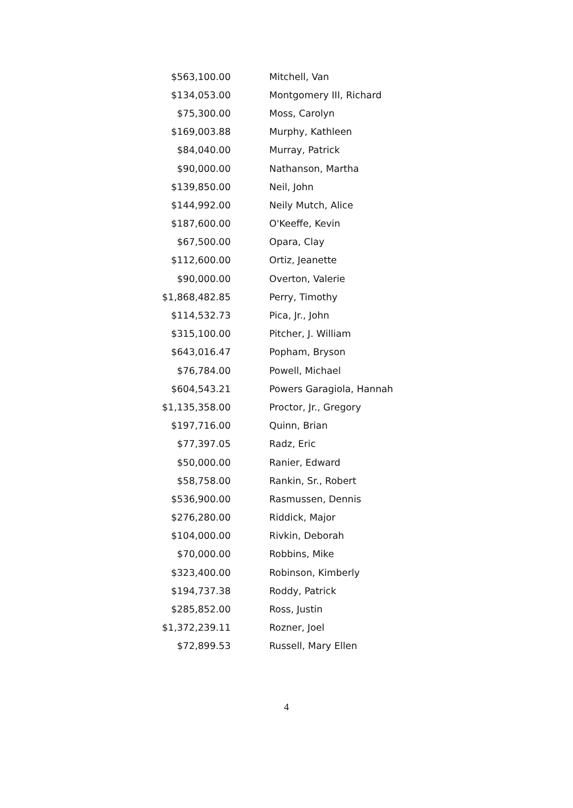| $563,100.00 | Mitchell, Van |
| $134,053.00 | Montgomery III, Richard |
| $75,300.00 | Moss, Carolyn |
| $169,003.88 | Murphy, Kathleen |
| $84,040.00 | Murray, Patrick |
| $90,000.00 | Nathanson, Martha |
| $139,850.00 | Neil, John |
| $144,992.00 | Neily Mutch, Alice |
| $187,600.00 | O'Keeffe, Kevin |
| $67,500.00 | Opara, Clay |
| $112,600.00 | Ortiz, Jeanette |
| $90,000.00 | Overton, Valerie |
| $1,868,482.85 | Perry, Timothy |
| $114,532.73 | Pica, Jr., John |
| $315,100.00 | Pitcher, J. William |
| $643,016.47 | Popham, Bryson |
| $76,784.00 | Powell, Michael |
| $604,543.21 | Powers Garagiola, Hannah |
| $1,135,358.00 | Proctor, Jr., Gregory |
| $197,716.00 | Quinn, Brian |
| $77,397.05 | Radz, Eric |
| $50,000.00 | Ranier, Edward |
| $58,758.00 | Rankin, Sr., Robert |
| $536,900.00 | Rasmussen, Dennis |
| $276,280.00 | Riddick, Major |
| $104,000.00 | Rivkin, Deborah |
| $70,000.00 | Robbins, Mike |
| $323,400.00 | Robinson, Kimberly |
| $194,737.38 | Roddy, Patrick |
| $285,852.00 | Ross, Justin |
| $1,372,239.11 | Rozner, Joel |
| $72,899.53 | Russell, Mary Ellen |
4